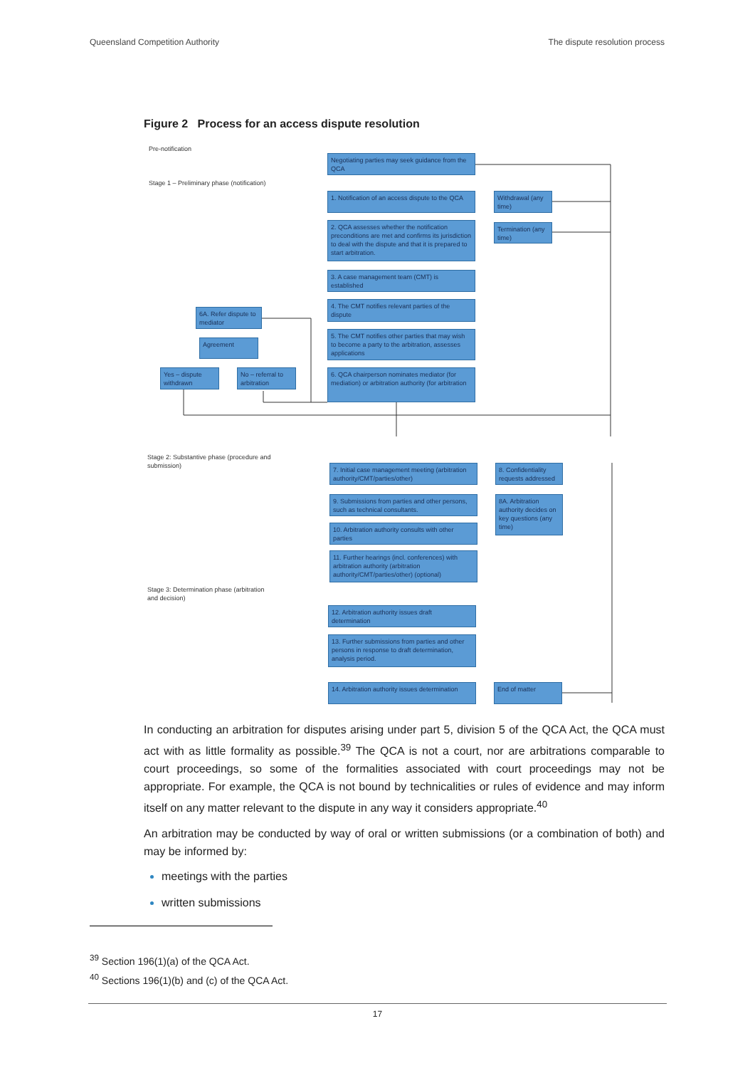Queensland Competition Authority The dispute resolution process
Figure 2 Process for an access dispute resolution
Pre-notification
Stage 1 – Preliminary phase (notification)
Negotiating parties may seek guidance from the QCA
1. Notification of an access dispute to the QCA
Withdrawal (any time)
2. QCA assesses whether the notification preconditions are met and confirms its jurisdiction to deal with the dispute and that it is prepared to start arbitration.
Termination (any time)
3. A case management team (CMT) is established
4. The CMT notifies relevant parties of the dispute
6A. Refer dispute to mediator
5. The CMT notifies other parties that may wish to become a party to the arbitration, assesses applications
Agreement
Yes – dispute withdrawn
No – referral to arbitration
6. QCA chairperson nominates mediator (for mediation) or arbitration authority (for arbitration
Stage 2: Substantive phase (procedure and
submission)
7. Initial case management meeting (arbitration authority/CMT/parties/other)
8. Confidentiality requests addressed
9. Submissions from parties and other persons, such as technical consultants.
8A. Arbitration authority decides on key questions (any time)
10. Arbitration authority consults with other parties
11. Further hearings (incl. conferences) with arbitration authority (arbitration authority/CMT/parties/other) (optional)
Stage 3: Determination phase (arbitration
and decision)
12. Arbitration authority issues draft determination
13. Further submissions from parties and other persons in response to draft determination, analysis period.
14. Arbitration authority issues determination
End of matter
In conducting an arbitration for disputes arising under part 5, division 5 of the QCA Act, the QCA must act with as little formality as possible.<sup>39</sup> The QCA is not a court, nor are arbitrations comparable to court proceedings, so some of the formalities associated with court proceedings may not be appropriate. For example, the QCA is not bound by technicalities or rules of evidence and may inform itself on any matter relevant to the dispute in any way it considers appropriate.<sup>40</sup>
An arbitration may be conducted by way of oral or written submissions (or a combination of both) and may be informed by:
meetings with the parties
written submissions
<sup>39</sup> Section 196(1)(a) of the QCA Act.
<sup>40</sup> Sections 196(1)(b) and (c) of the QCA Act.
17